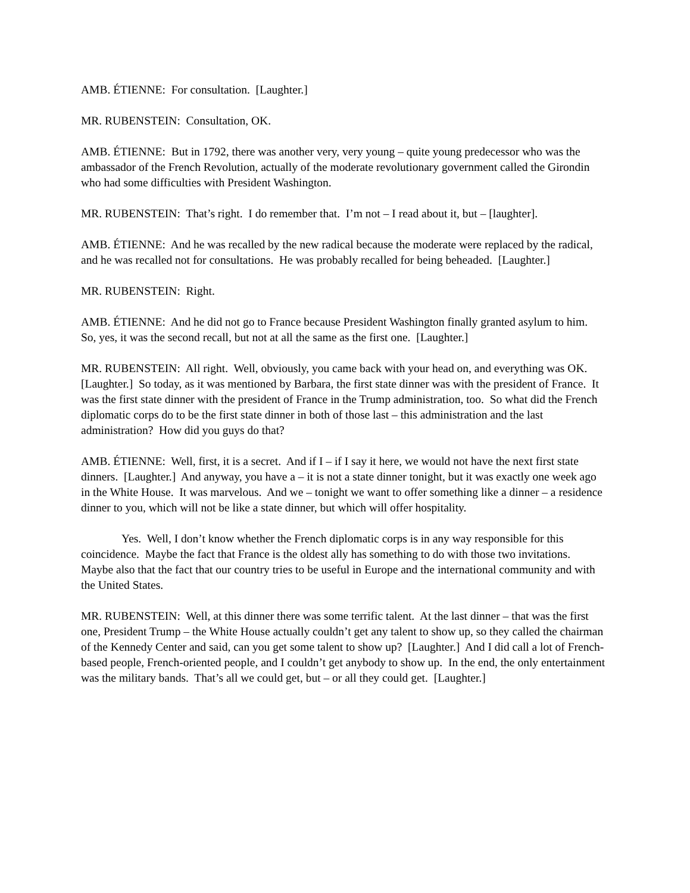AMB. ÉTIENNE: For consultation. [Laughter.]
MR. RUBENSTEIN: Consultation, OK.
AMB. ÉTIENNE: But in 1792, there was another very, very young – quite young predecessor who was the ambassador of the French Revolution, actually of the moderate revolutionary government called the Girondin who had some difficulties with President Washington.
MR. RUBENSTEIN: That’s right. I do remember that. I’m not – I read about it, but – [laughter].
AMB. ÉTIENNE: And he was recalled by the new radical because the moderate were replaced by the radical, and he was recalled not for consultations. He was probably recalled for being beheaded. [Laughter.]
MR. RUBENSTEIN: Right.
AMB. ÉTIENNE: And he did not go to France because President Washington finally granted asylum to him. So, yes, it was the second recall, but not at all the same as the first one. [Laughter.]
MR. RUBENSTEIN: All right. Well, obviously, you came back with your head on, and everything was OK. [Laughter.] So today, as it was mentioned by Barbara, the first state dinner was with the president of France. It was the first state dinner with the president of France in the Trump administration, too. So what did the French diplomatic corps do to be the first state dinner in both of those last – this administration and the last administration? How did you guys do that?
AMB. ÉTIENNE: Well, first, it is a secret. And if I – if I say it here, we would not have the next first state dinners. [Laughter.] And anyway, you have a – it is not a state dinner tonight, but it was exactly one week ago in the White House. It was marvelous. And we – tonight we want to offer something like a dinner – a residence dinner to you, which will not be like a state dinner, but which will offer hospitality.
Yes. Well, I don’t know whether the French diplomatic corps is in any way responsible for this coincidence. Maybe the fact that France is the oldest ally has something to do with those two invitations. Maybe also that the fact that our country tries to be useful in Europe and the international community and with the United States.
MR. RUBENSTEIN: Well, at this dinner there was some terrific talent. At the last dinner – that was the first one, President Trump – the White House actually couldn’t get any talent to show up, so they called the chairman of the Kennedy Center and said, can you get some talent to show up? [Laughter.] And I did call a lot of French-based people, French-oriented people, and I couldn’t get anybody to show up. In the end, the only entertainment was the military bands. That’s all we could get, but – or all they could get. [Laughter.]